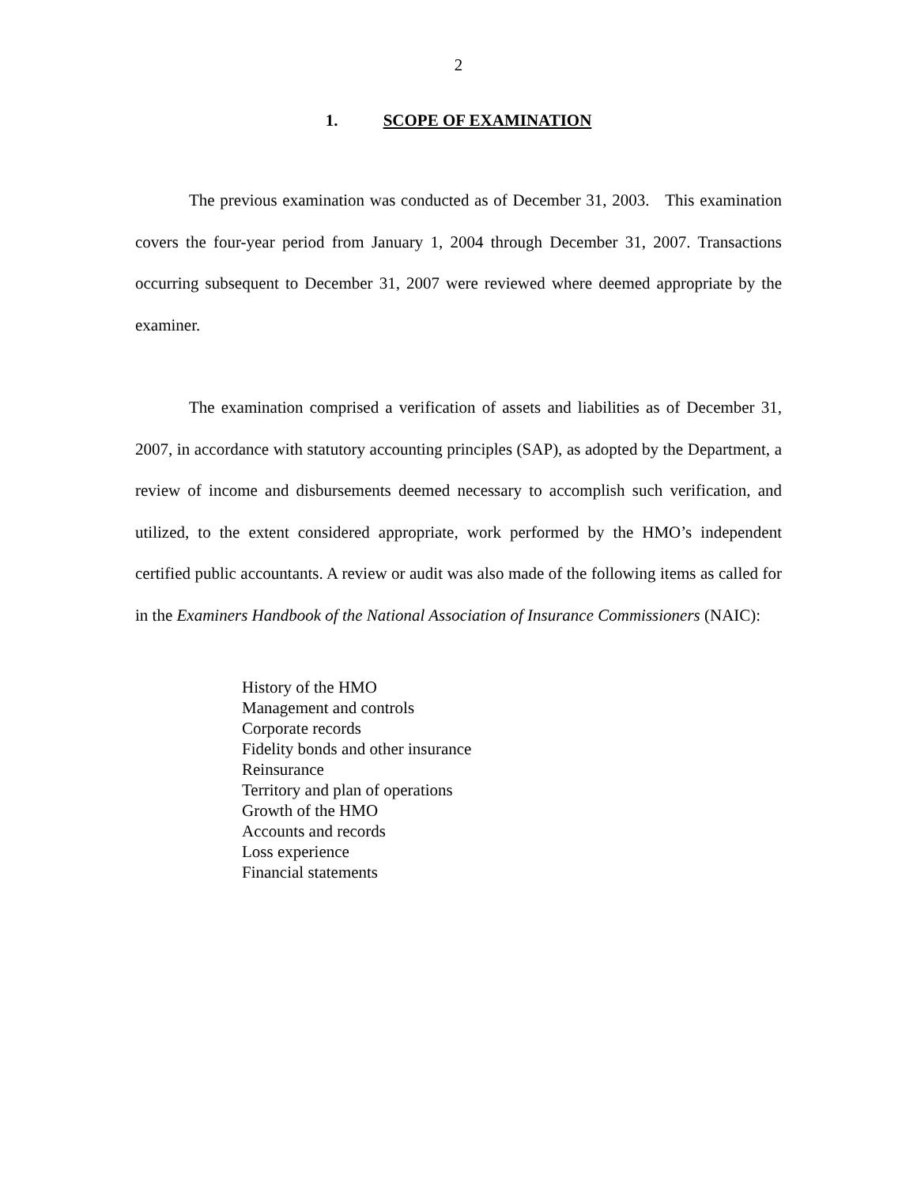2
1. SCOPE OF EXAMINATION
The previous examination was conducted as of December 31, 2003. This examination covers the four-year period from January 1, 2004 through December 31, 2007. Transactions occurring subsequent to December 31, 2007 were reviewed where deemed appropriate by the examiner.
The examination comprised a verification of assets and liabilities as of December 31, 2007, in accordance with statutory accounting principles (SAP), as adopted by the Department, a review of income and disbursements deemed necessary to accomplish such verification, and utilized, to the extent considered appropriate, work performed by the HMO’s independent certified public accountants. A review or audit was also made of the following items as called for in the Examiners Handbook of the National Association of Insurance Commissioners (NAIC):
History of the HMO
Management and controls
Corporate records
Fidelity bonds and other insurance
Reinsurance
Territory and plan of operations
Growth of the HMO
Accounts and records
Loss experience
Financial statements